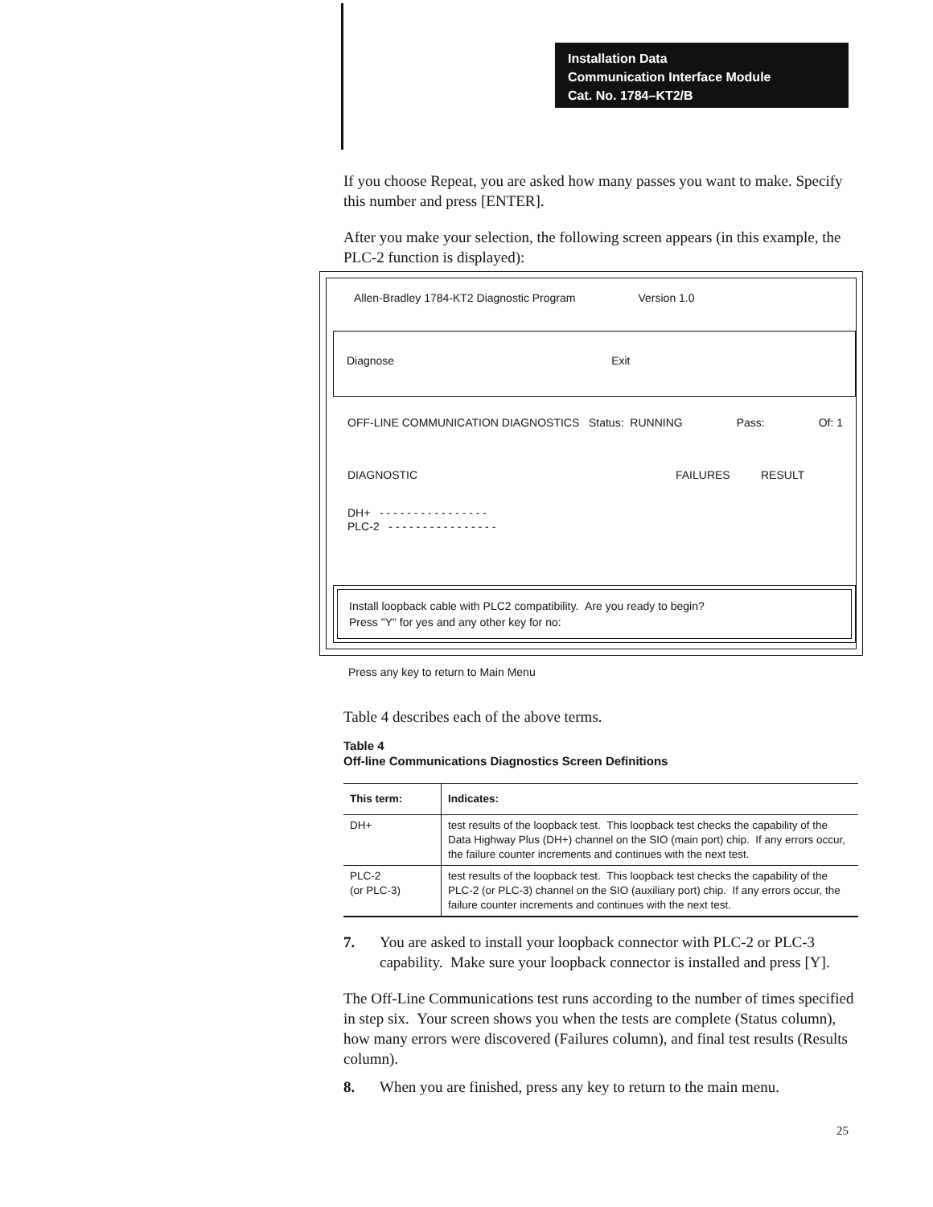Installation Data
Communication Interface Module
Cat. No. 1784–KT2/B
If you choose Repeat, you are asked how many passes you want to make. Specify this number and press [ENTER].
After you make your selection, the following screen appears (in this example, the PLC-2 function is displayed):
Allen-Bradley 1784-KT2 Diagnostic Program Version 1.0
Diagnose Exit
OFF-LINE COMMUNICATION DIAGNOSTICS Status: RUNNING Pass: Of: 1
DIAGNOSTIC FAILURES RESULT
DH+ - - - - - - - - - - - - - - - -
PLC-2 - - - - - - - - - - - - - - - -
Install loopback cable with PLC2 compatibility. Are you ready to begin?
Press "Y" for yes and any other key for no:
Press any key to return to Main Menu
Table 4 describes each of the above terms.
Table 4
Off-line Communications Diagnostics Screen Definitions
| This term: | Indicates: |
| --- | --- |
| DH+ | test results of the loopback test. This loopback test checks the capability of the Data Highway Plus (DH+) channel on the SIO (main port) chip. If any errors occur, the failure counter increments and continues with the next test. |
| PLC-2 (or PLC-3) | test results of the loopback test. This loopback test checks the capability of the PLC-2 (or PLC-3) channel on the SIO (auxiliary port) chip. If any errors occur, the failure counter increments and continues with the next test. |
7. You are asked to install your loopback connector with PLC-2 or PLC-3 capability. Make sure your loopback connector is installed and press [Y].
The Off-Line Communications test runs according to the number of times specified in step six. Your screen shows you when the tests are complete (Status column), how many errors were discovered (Failures column), and final test results (Results column).
8. When you are finished, press any key to return to the main menu.
25